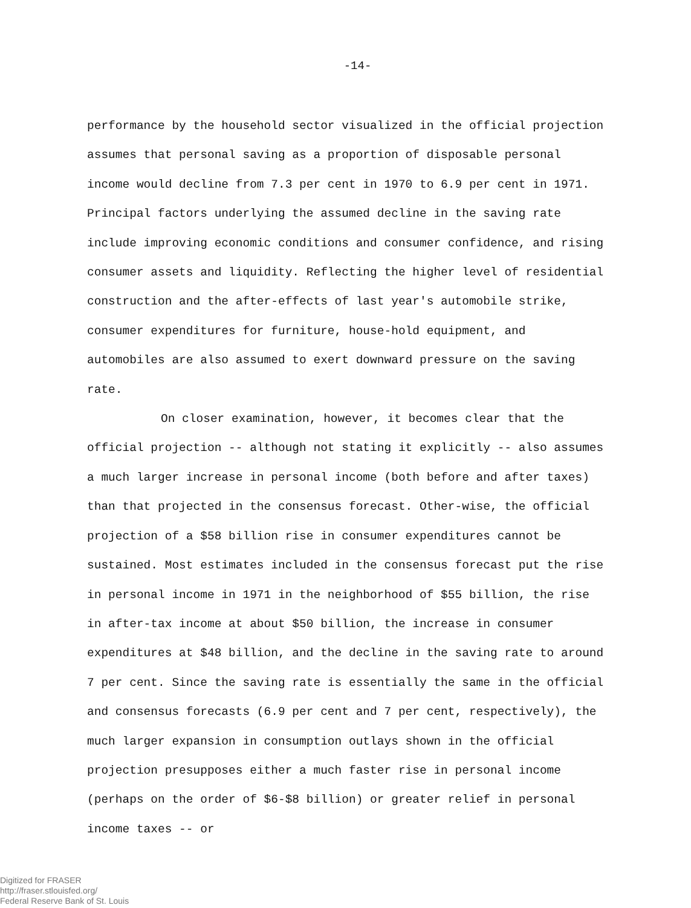-14-
performance by the household sector visualized in the official projection assumes that personal saving as a proportion of disposable personal income would decline from 7.3 per cent in 1970 to 6.9 per cent in 1971. Principal factors underlying the assumed decline in the saving rate include improving economic conditions and consumer confidence, and rising consumer assets and liquidity. Reflecting the higher level of residential construction and the after-effects of last year's automobile strike, consumer expenditures for furniture, house-hold equipment, and automobiles are also assumed to exert downward pressure on the saving rate.
On closer examination, however, it becomes clear that the official projection -- although not stating it explicitly -- also assumes a much larger increase in personal income (both before and after taxes) than that projected in the consensus forecast. Other-wise, the official projection of a $58 billion rise in consumer expenditures cannot be sustained. Most estimates included in the consensus forecast put the rise in personal income in 1971 in the neighborhood of $55 billion, the rise in after-tax income at about $50 billion, the increase in consumer expenditures at $48 billion, and the decline in the saving rate to around 7 per cent. Since the saving rate is essentially the same in the official and consensus forecasts (6.9 per cent and 7 per cent, respectively), the much larger expansion in consumption outlays shown in the official projection presupposes either a much faster rise in personal income (perhaps on the order of $6-$8 billion) or greater relief in personal income taxes -- or
Digitized for FRASER
http://fraser.stlouisfed.org/
Federal Reserve Bank of St. Louis